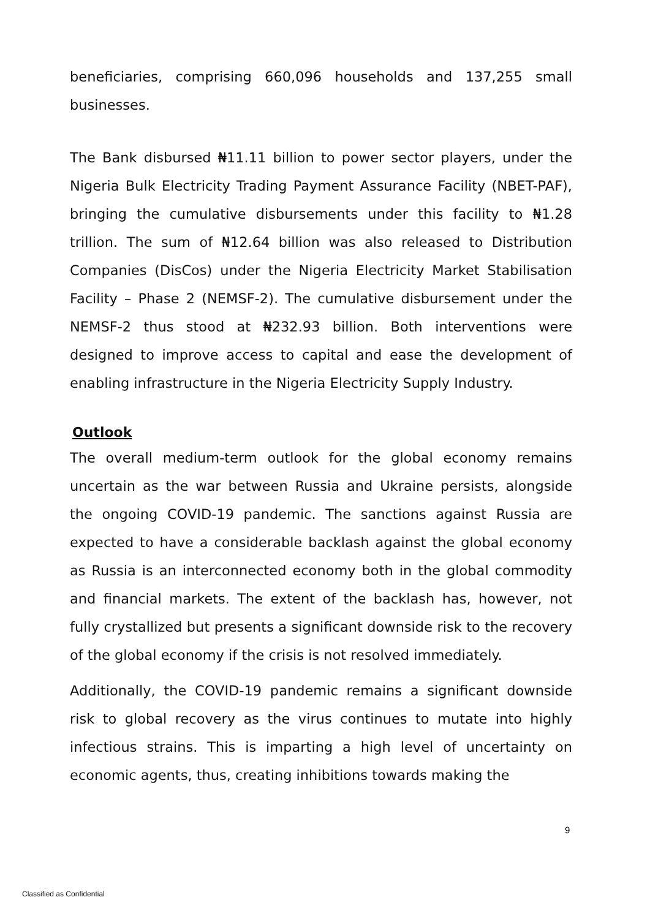beneficiaries, comprising 660,096 households and 137,255 small businesses.
The Bank disbursed ₦11.11 billion to power sector players, under the Nigeria Bulk Electricity Trading Payment Assurance Facility (NBET-PAF), bringing the cumulative disbursements under this facility to ₦1.28 trillion. The sum of ₦12.64 billion was also released to Distribution Companies (DisCos) under the Nigeria Electricity Market Stabilisation Facility – Phase 2 (NEMSF-2). The cumulative disbursement under the NEMSF-2 thus stood at ₦232.93 billion. Both interventions were designed to improve access to capital and ease the development of enabling infrastructure in the Nigeria Electricity Supply Industry.
Outlook
The overall medium-term outlook for the global economy remains uncertain as the war between Russia and Ukraine persists, alongside the ongoing COVID-19 pandemic. The sanctions against Russia are expected to have a considerable backlash against the global economy as Russia is an interconnected economy both in the global commodity and financial markets. The extent of the backlash has, however, not fully crystallized but presents a significant downside risk to the recovery of the global economy if the crisis is not resolved immediately.
Additionally, the COVID-19 pandemic remains a significant downside risk to global recovery as the virus continues to mutate into highly infectious strains. This is imparting a high level of uncertainty on economic agents, thus, creating inhibitions towards making the
9
Classified as Confidential